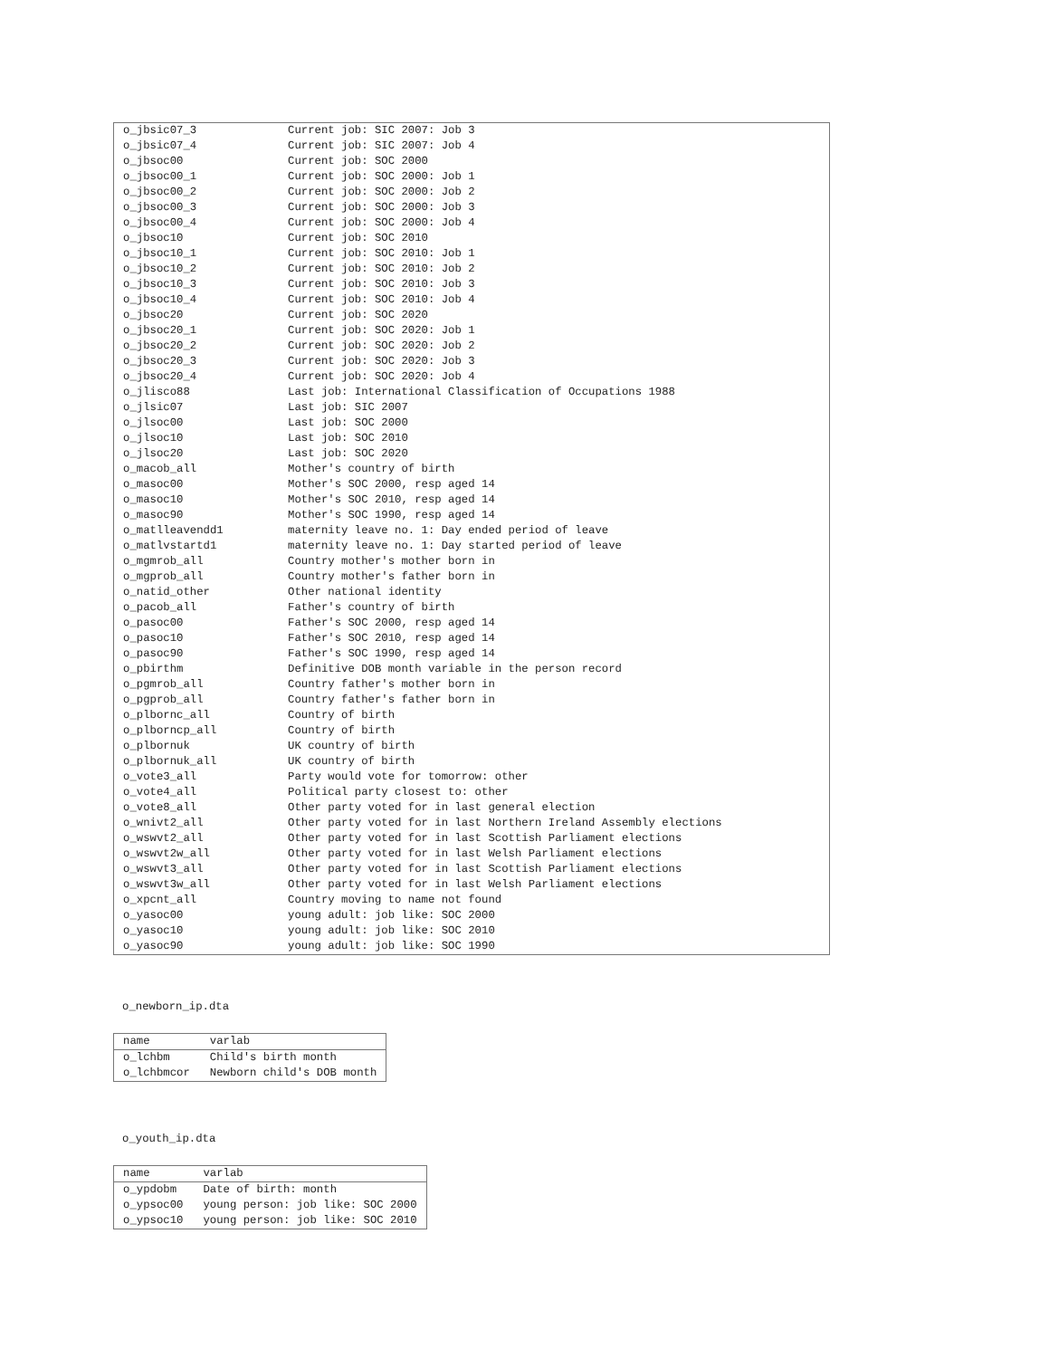| o_jbsic07_3 | Current job: SIC 2007: Job 3 |
| o_jbsic07_4 | Current job: SIC 2007: Job 4 |
| o_jbsoc00 | Current job: SOC 2000 |
| o_jbsoc00_1 | Current job: SOC 2000: Job 1 |
| o_jbsoc00_2 | Current job: SOC 2000: Job 2 |
| o_jbsoc00_3 | Current job: SOC 2000: Job 3 |
| o_jbsoc00_4 | Current job: SOC 2000: Job 4 |
| o_jbsoc10 | Current job: SOC 2010 |
| o_jbsoc10_1 | Current job: SOC 2010: Job 1 |
| o_jbsoc10_2 | Current job: SOC 2010: Job 2 |
| o_jbsoc10_3 | Current job: SOC 2010: Job 3 |
| o_jbsoc10_4 | Current job: SOC 2010: Job 4 |
| o_jbsoc20 | Current job: SOC 2020 |
| o_jbsoc20_1 | Current job: SOC 2020: Job 1 |
| o_jbsoc20_2 | Current job: SOC 2020: Job 2 |
| o_jbsoc20_3 | Current job: SOC 2020: Job 3 |
| o_jbsoc20_4 | Current job: SOC 2020: Job 4 |
| o_jlisco88 | Last job: International Classification of Occupations 1988 |
| o_jlsic07 | Last job: SIC 2007 |
| o_jlsoc00 | Last job: SOC 2000 |
| o_jlsoc10 | Last job: SOC 2010 |
| o_jlsoc20 | Last job: SOC 2020 |
| o_macob_all | Mother's country of birth |
| o_masoc00 | Mother's SOC 2000, resp aged 14 |
| o_masoc10 | Mother's SOC 2010, resp aged 14 |
| o_masoc90 | Mother's SOC 1990, resp aged 14 |
| o_matlleavendd1 | maternity leave no. 1: Day ended period of leave |
| o_matlvstartd1 | maternity leave no. 1: Day started period of leave |
| o_mgmrob_all | Country mother's mother born in |
| o_mgprob_all | Country mother's father born in |
| o_natid_other | Other national identity |
| o_pacob_all | Father's country of birth |
| o_pasoc00 | Father's SOC 2000, resp aged 14 |
| o_pasoc10 | Father's SOC 2010, resp aged 14 |
| o_pasoc90 | Father's SOC 1990, resp aged 14 |
| o_pbirthm | Definitive DOB month variable in the person record |
| o_pgmrob_all | Country father's mother born in |
| o_pgprob_all | Country father's father born in |
| o_plbornc_all | Country of birth |
| o_plborncp_all | Country of birth |
| o_plbornuk | UK country of birth |
| o_plbornuk_all | UK country of birth |
| o_vote3_all | Party would vote for tomorrow: other |
| o_vote4_all | Political party closest to: other |
| o_vote8_all | Other party voted for in last general election |
| o_wnivt2_all | Other party voted for in last Northern Ireland Assembly elections |
| o_wswvt2_all | Other party voted for in last Scottish Parliament elections |
| o_wswvt2w_all | Other party voted for in last Welsh Parliament elections |
| o_wswvt3_all | Other party voted for in last Scottish Parliament elections |
| o_wswvt3w_all | Other party voted for in last Welsh Parliament elections |
| o_xpcnt_all | Country moving to name not found |
| o_yasoc00 | young adult: job like: SOC 2000 |
| o_yasoc10 | young adult: job like: SOC 2010 |
| o_yasoc90 | young adult: job like: SOC 1990 |
o_newborn_ip.dta
| name | varlab |
| --- | --- |
| o_lchbm | Child's birth month |
| o_lchbmcor | Newborn child's DOB month |
o_youth_ip.dta
| name | varlab |
| --- | --- |
| o_ypdobm | Date of birth: month |
| o_ypsoc00 | young person: job like: SOC 2000 |
| o_ypsoc10 | young person: job like: SOC 2010 |